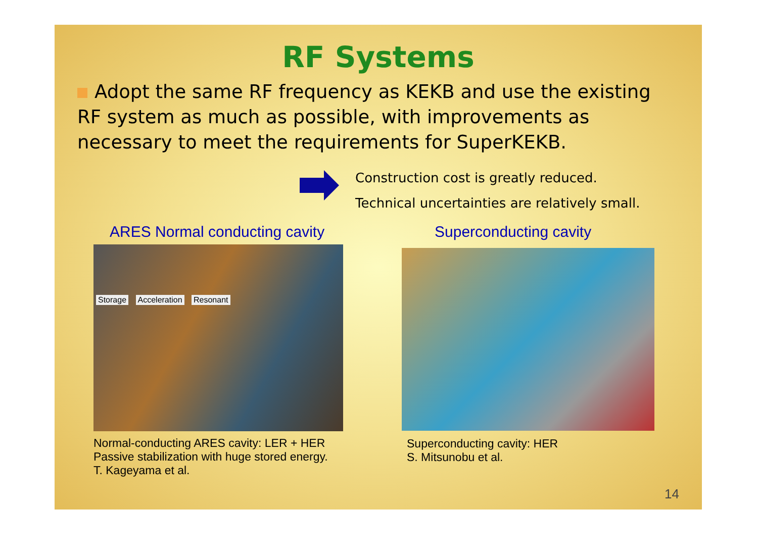RF Systems
Adopt the same RF frequency as KEKB and use the existing RF system as much as possible, with improvements as necessary to meet the requirements for SuperKEKB.
Construction cost is greatly reduced.
Technical uncertainties are relatively small.
ARES Normal conducting cavity
Storage Acceleration Resonant
Normal-conducting ARES cavity: LER + HER
Passive stabilization with huge stored energy.
T. Kageyama et al.
Superconducting cavity
Superconducting cavity: HER
S. Mitsunobu et al.
14